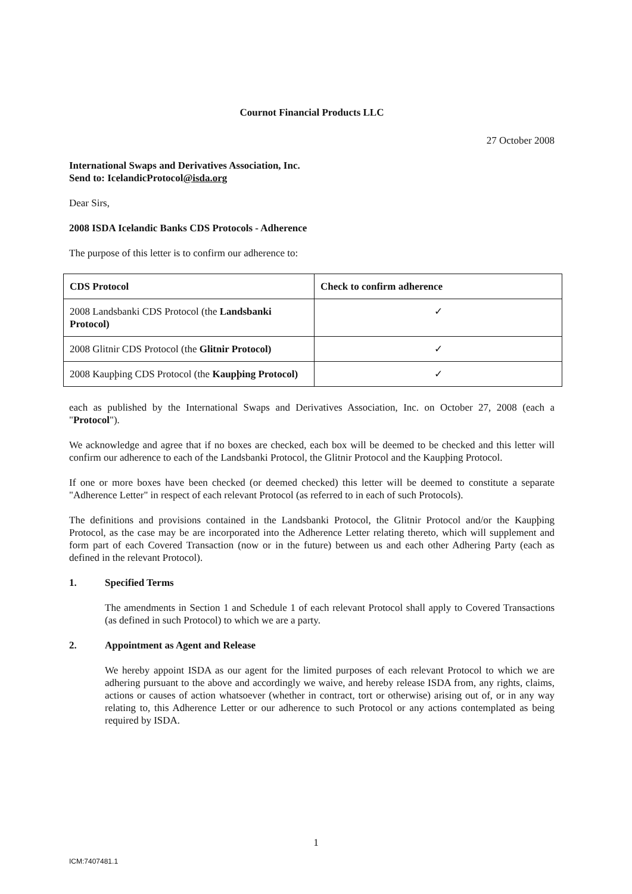Cournot Financial Products LLC
27 October 2008
International Swaps and Derivatives Association, Inc.
Send to: IcelandicProtocol@isda.org
Dear Sirs,
2008 ISDA Icelandic Banks CDS Protocols - Adherence
The purpose of this letter is to confirm our adherence to:
| CDS Protocol | Check to confirm adherence |
| --- | --- |
| 2008 Landsbanki CDS Protocol (the Landsbanki Protocol) | ✓ |
| 2008 Glitnir CDS Protocol (the Glitnir Protocol) | ✓ |
| 2008 Kaupþing CDS Protocol (the Kaupþing Protocol) | ✓ |
each as published by the International Swaps and Derivatives Association, Inc. on October 27, 2008 (each a "Protocol").
We acknowledge and agree that if no boxes are checked, each box will be deemed to be checked and this letter will confirm our adherence to each of the Landsbanki Protocol, the Glitnir Protocol and the Kaupþing Protocol.
If one or more boxes have been checked (or deemed checked) this letter will be deemed to constitute a separate "Adherence Letter" in respect of each relevant Protocol (as referred to in each of such Protocols).
The definitions and provisions contained in the Landsbanki Protocol, the Glitnir Protocol and/or the Kaupþing Protocol, as the case may be are incorporated into the Adherence Letter relating thereto, which will supplement and form part of each Covered Transaction (now or in the future) between us and each other Adhering Party (each as defined in the relevant Protocol).
1. Specified Terms
The amendments in Section 1 and Schedule 1 of each relevant Protocol shall apply to Covered Transactions (as defined in such Protocol) to which we are a party.
2. Appointment as Agent and Release
We hereby appoint ISDA as our agent for the limited purposes of each relevant Protocol to which we are adhering pursuant to the above and accordingly we waive, and hereby release ISDA from, any rights, claims, actions or causes of action whatsoever (whether in contract, tort or otherwise) arising out of, or in any way relating to, this Adherence Letter or our adherence to such Protocol or any actions contemplated as being required by ISDA.
1
ICM:7407481.1